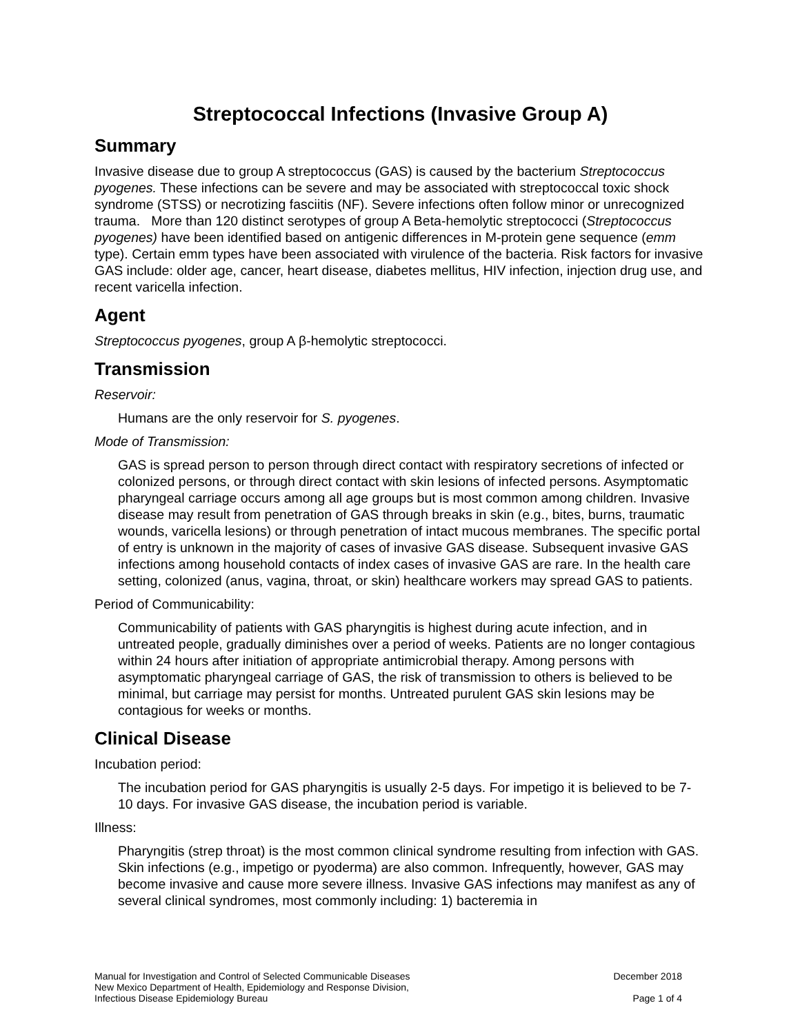Streptococcal Infections (Invasive Group A)
Summary
Invasive disease due to group A streptococcus (GAS) is caused by the bacterium Streptococcus pyogenes. These infections can be severe and may be associated with streptococcal toxic shock syndrome (STSS) or necrotizing fasciitis (NF). Severe infections often follow minor or unrecognized trauma. More than 120 distinct serotypes of group A Beta-hemolytic streptococci (Streptococcus pyogenes) have been identified based on antigenic differences in M-protein gene sequence (emm type). Certain emm types have been associated with virulence of the bacteria. Risk factors for invasive GAS include: older age, cancer, heart disease, diabetes mellitus, HIV infection, injection drug use, and recent varicella infection.
Agent
Streptococcus pyogenes, group A β-hemolytic streptococci.
Transmission
Reservoir:
Humans are the only reservoir for S. pyogenes.
Mode of Transmission:
GAS is spread person to person through direct contact with respiratory secretions of infected or colonized persons, or through direct contact with skin lesions of infected persons. Asymptomatic pharyngeal carriage occurs among all age groups but is most common among children. Invasive disease may result from penetration of GAS through breaks in skin (e.g., bites, burns, traumatic wounds, varicella lesions) or through penetration of intact mucous membranes. The specific portal of entry is unknown in the majority of cases of invasive GAS disease. Subsequent invasive GAS infections among household contacts of index cases of invasive GAS are rare. In the health care setting, colonized (anus, vagina, throat, or skin) healthcare workers may spread GAS to patients.
Period of Communicability:
Communicability of patients with GAS pharyngitis is highest during acute infection, and in untreated people, gradually diminishes over a period of weeks. Patients are no longer contagious within 24 hours after initiation of appropriate antimicrobial therapy. Among persons with asymptomatic pharyngeal carriage of GAS, the risk of transmission to others is believed to be minimal, but carriage may persist for months. Untreated purulent GAS skin lesions may be contagious for weeks or months.
Clinical Disease
Incubation period:
The incubation period for GAS pharyngitis is usually 2-5 days. For impetigo it is believed to be 7-10 days. For invasive GAS disease, the incubation period is variable.
Illness:
Pharyngitis (strep throat) is the most common clinical syndrome resulting from infection with GAS. Skin infections (e.g., impetigo or pyoderma) are also common. Infrequently, however, GAS may become invasive and cause more severe illness. Invasive GAS infections may manifest as any of several clinical syndromes, most commonly including: 1) bacteremia in
Manual for Investigation and Control of Selected Communicable Diseases
New Mexico Department of Health, Epidemiology and Response Division,
Infectious Disease Epidemiology Bureau
December 2018
Page 1 of 4